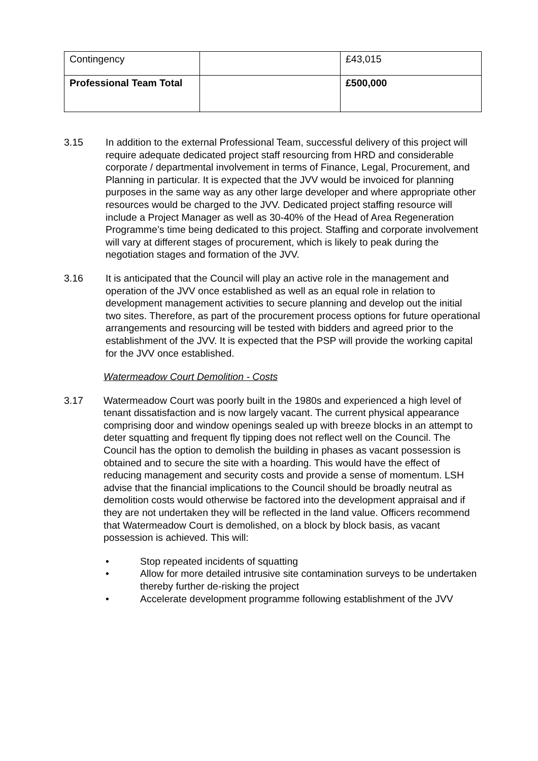| Contingency | | £43,015 |
| Professional Team Total | | £500,000 |
3.15 In addition to the external Professional Team, successful delivery of this project will require adequate dedicated project staff resourcing from HRD and considerable corporate / departmental involvement in terms of Finance, Legal, Procurement, and Planning in particular. It is expected that the JVV would be invoiced for planning purposes in the same way as any other large developer and where appropriate other resources would be charged to the JVV. Dedicated project staffing resource will include a Project Manager as well as 30-40% of the Head of Area Regeneration Programme’s time being dedicated to this project. Staffing and corporate involvement will vary at different stages of procurement, which is likely to peak during the negotiation stages and formation of the JVV.
3.16 It is anticipated that the Council will play an active role in the management and operation of the JVV once established as well as an equal role in relation to development management activities to secure planning and develop out the initial two sites. Therefore, as part of the procurement process options for future operational arrangements and resourcing will be tested with bidders and agreed prior to the establishment of the JVV. It is expected that the PSP will provide the working capital for the JVV once established.
Watermeadow Court Demolition - Costs
3.17 Watermeadow Court was poorly built in the 1980s and experienced a high level of tenant dissatisfaction and is now largely vacant. The current physical appearance comprising door and window openings sealed up with breeze blocks in an attempt to deter squatting and frequent fly tipping does not reflect well on the Council. The Council has the option to demolish the building in phases as vacant possession is obtained and to secure the site with a hoarding. This would have the effect of reducing management and security costs and provide a sense of momentum. LSH advise that the financial implications to the Council should be broadly neutral as demolition costs would otherwise be factored into the development appraisal and if they are not undertaken they will be reflected in the land value. Officers recommend that Watermeadow Court is demolished, on a block by block basis, as vacant possession is achieved. This will:
• Stop repeated incidents of squatting
• Allow for more detailed intrusive site contamination surveys to be undertaken thereby further de-risking the project
• Accelerate development programme following establishment of the JVV